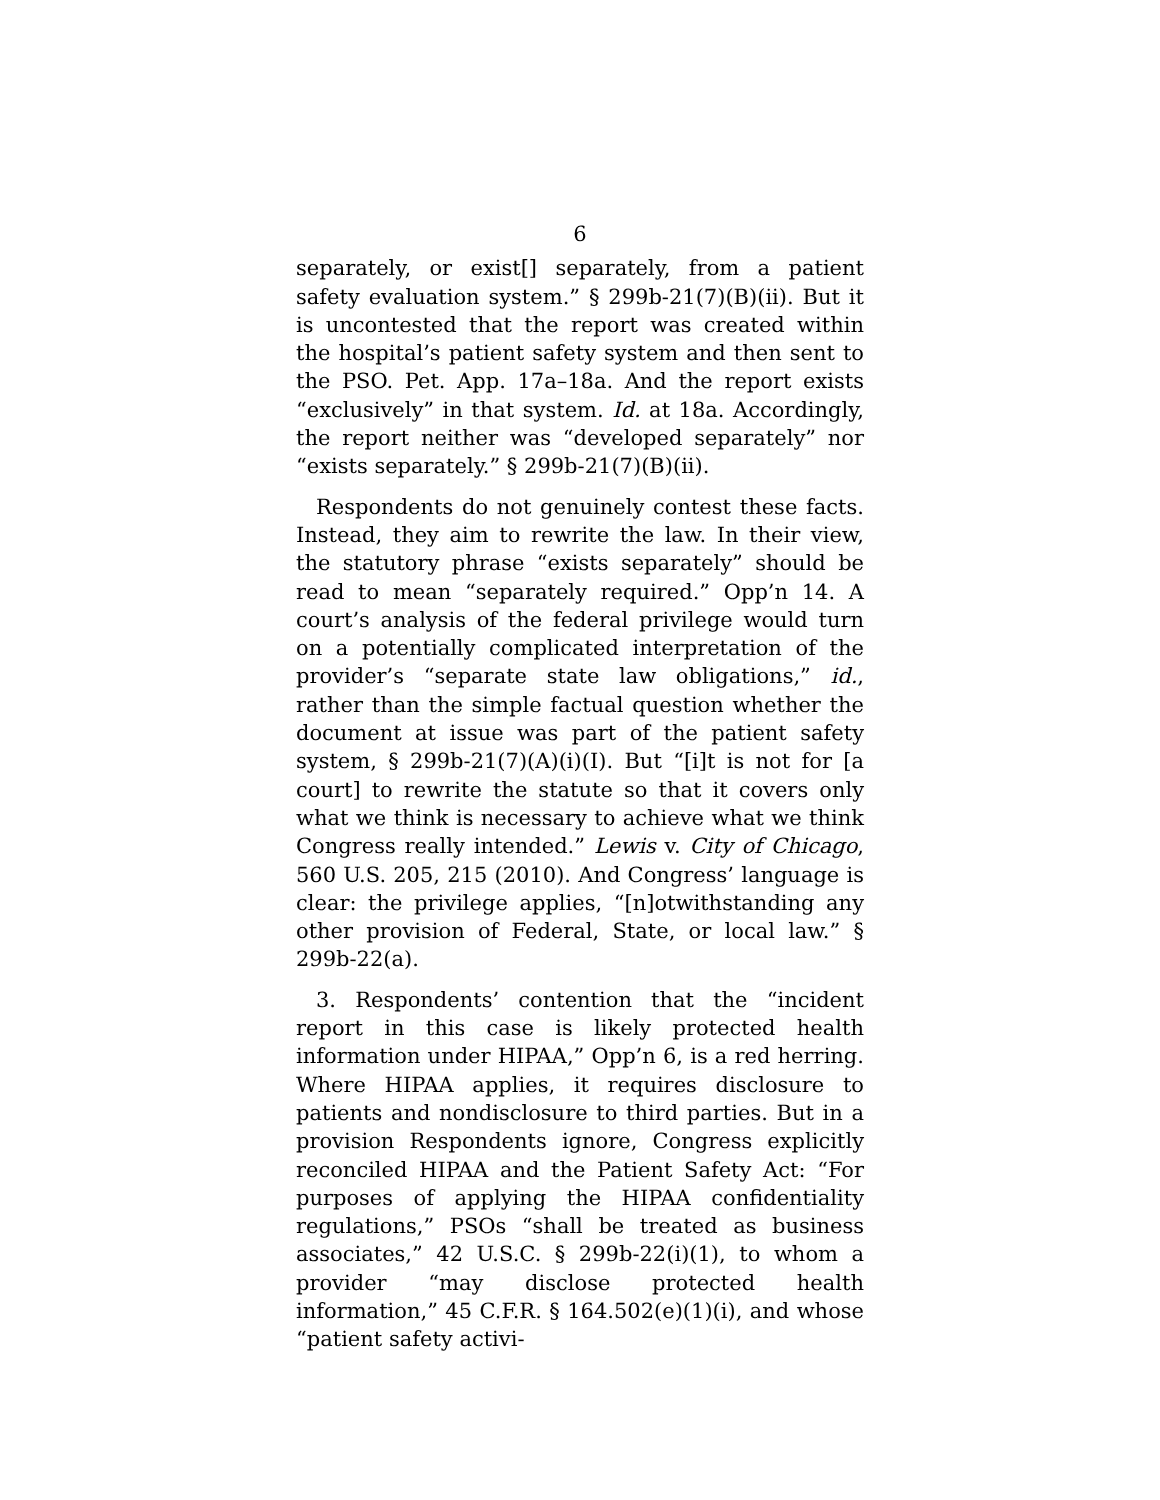6
separately, or exist[] separately, from a patient safety evaluation system.” § 299b-21(7)(B)(ii). But it is uncontested that the report was created within the hospital’s patient safety system and then sent to the PSO. Pet. App. 17a–18a. And the report exists “exclusively” in that system. Id. at 18a. Accordingly, the report neither was “developed separately” nor “exists separately.” § 299b-21(7)(B)(ii).
Respondents do not genuinely contest these facts. Instead, they aim to rewrite the law. In their view, the statutory phrase “exists separately” should be read to mean “separately required.” Opp’n 14. A court’s analysis of the federal privilege would turn on a potentially complicated interpretation of the provider’s “separate state law obligations,” id., rather than the simple factual question whether the document at issue was part of the patient safety system, § 299b-21(7)(A)(i)(I). But “[i]t is not for [a court] to rewrite the statute so that it covers only what we think is necessary to achieve what we think Congress really intended.” Lewis v. City of Chicago, 560 U.S. 205, 215 (2010). And Congress’ language is clear: the privilege applies, “[n]otwithstanding any other provision of Federal, State, or local law.” § 299b-22(a).
3. Respondents’ contention that the “incident report in this case is likely protected health information under HIPAA,” Opp’n 6, is a red herring. Where HIPAA applies, it requires disclosure to patients and nondisclosure to third parties. But in a provision Respondents ignore, Congress explicitly reconciled HIPAA and the Patient Safety Act: “For purposes of applying the HIPAA confidentiality regulations,” PSOs “shall be treated as business associates,” 42 U.S.C. § 299b-22(i)(1), to whom a provider “may disclose protected health information,” 45 C.F.R. § 164.502(e)(1)(i), and whose “patient safety activi-